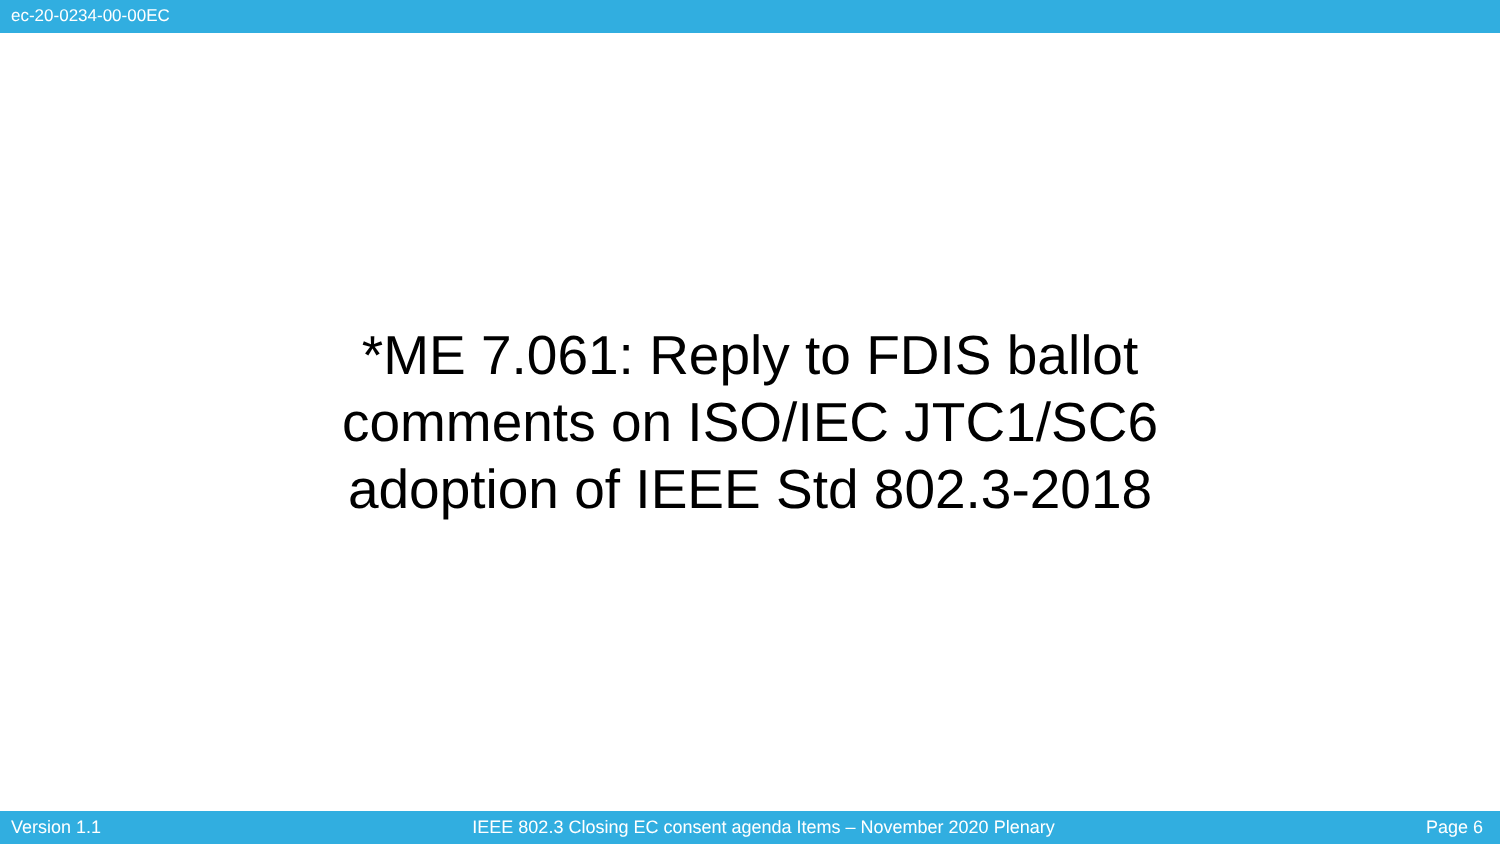ec-20-0234-00-00EC
*ME 7.061: Reply to FDIS ballot
comments on ISO/IEC JTC1/SC6
adoption of IEEE Std 802.3-2018
Version 1.1 IEEE 802.3 Closing EC consent agenda Items – November 2020 Plenary Page 6